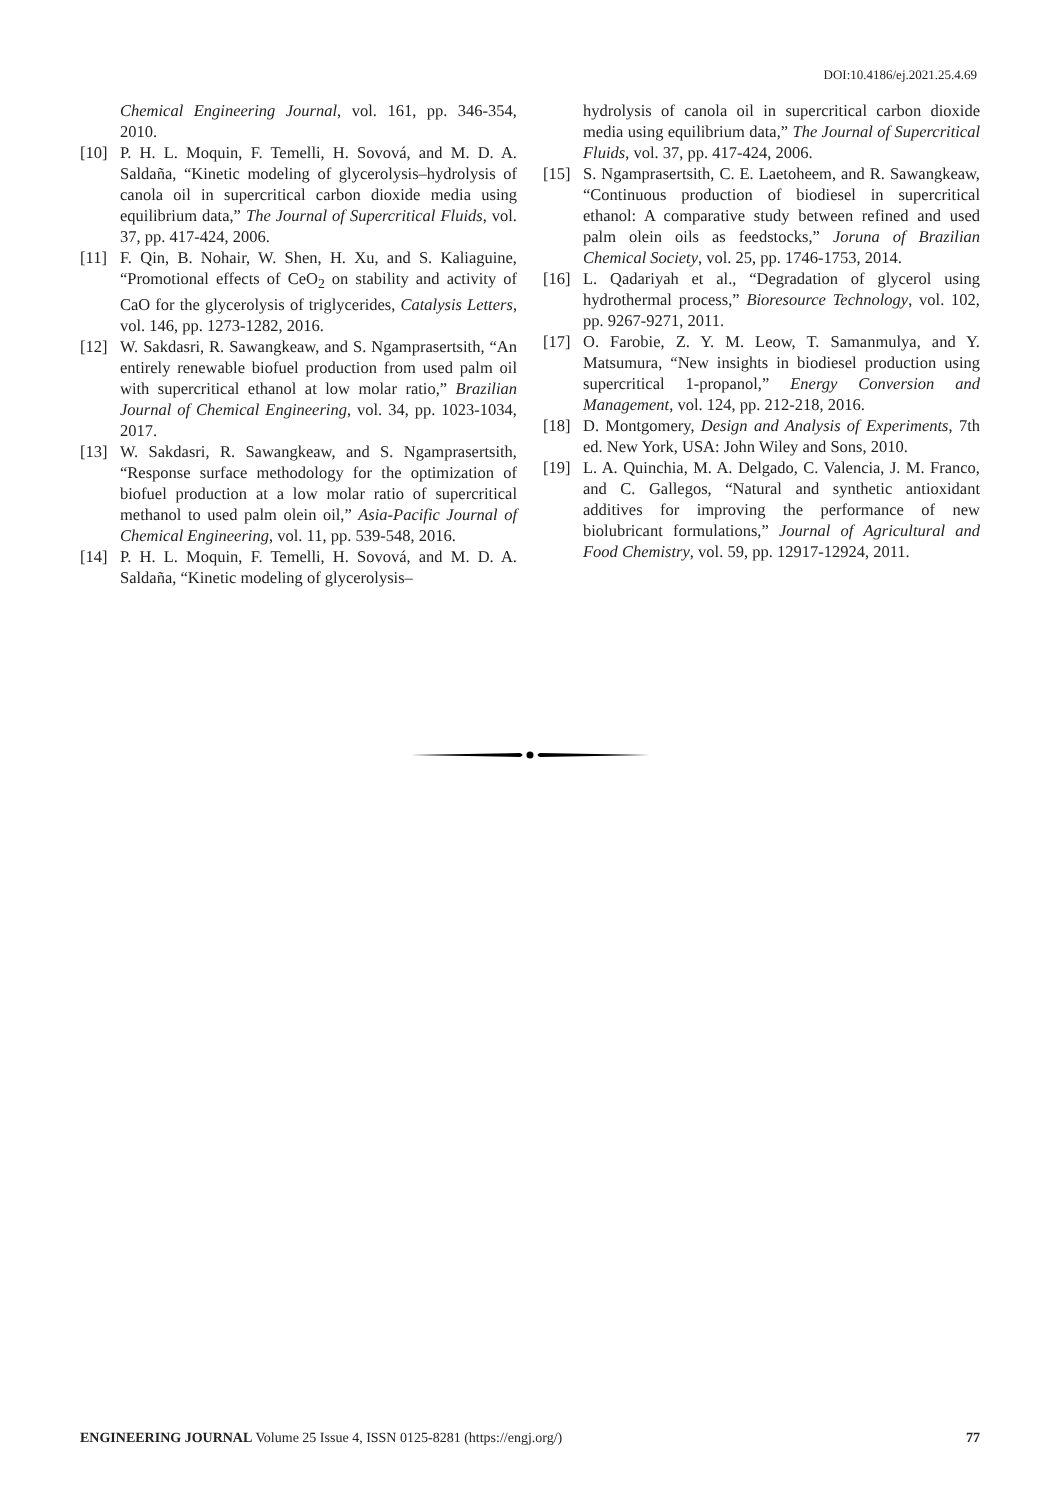DOI:10.4186/ej.2021.25.4.69
Chemical Engineering Journal, vol. 161, pp. 346-354, 2010.
[10] P. H. L. Moquin, F. Temelli, H. Sovová, and M. D. A. Saldaña, “Kinetic modeling of glycerolysis–hydrolysis of canola oil in supercritical carbon dioxide media using equilibrium data,” The Journal of Supercritical Fluids, vol. 37, pp. 417-424, 2006.
[11] F. Qin, B. Nohair, W. Shen, H. Xu, and S. Kaliaguine, “Promotional effects of CeO<sub>2</sub> on stability and activity of CaO for the glycerolysis of triglycerides, Catalysis Letters, vol. 146, pp. 1273-1282, 2016.
[12] W. Sakdasri, R. Sawangkeaw, and S. Ngamprasertsith, “An entirely renewable biofuel production from used palm oil with supercritical ethanol at low molar ratio,” Brazilian Journal of Chemical Engineering, vol. 34, pp. 1023-1034, 2017.
[13] W. Sakdasri, R. Sawangkeaw, and S. Ngamprasertsith, “Response surface methodology for the optimization of biofuel production at a low molar ratio of supercritical methanol to used palm olein oil,” Asia-Pacific Journal of Chemical Engineering, vol. 11, pp. 539-548, 2016.
[14] P. H. L. Moquin, F. Temelli, H. Sovová, and M. D. A. Saldaña, “Kinetic modeling of glycerolysis–
hydrolysis of canola oil in supercritical carbon dioxide media using equilibrium data,” The Journal of Supercritical Fluids, vol. 37, pp. 417-424, 2006.
[15] S. Ngamprasertsith, C. E. Laetoheem, and R. Sawangkeaw, “Continuous production of biodiesel in supercritical ethanol: A comparative study between refined and used palm olein oils as feedstocks,” Joruna of Brazilian Chemical Society, vol. 25, pp. 1746-1753, 2014.
[16] L. Qadariyah et al., “Degradation of glycerol using hydrothermal process,” Bioresource Technology, vol. 102, pp. 9267-9271, 2011.
[17] O. Farobie, Z. Y. M. Leow, T. Samanmulya, and Y. Matsumura, “New insights in biodiesel production using supercritical 1-propanol,” Energy Conversion and Management, vol. 124, pp. 212-218, 2016.
[18] D. Montgomery, Design and Analysis of Experiments, 7th ed. New York, USA: John Wiley and Sons, 2010.
[19] L. A. Quinchia, M. A. Delgado, C. Valencia, J. M. Franco, and C. Gallegos, “Natural and synthetic antioxidant additives for improving the performance of new biolubricant formulations,” Journal of Agricultural and Food Chemistry, vol. 59, pp. 12917-12924, 2011.
ENGINEERING JOURNAL Volume 25 Issue 4, ISSN 0125-8281 (https://engj.org/) 77